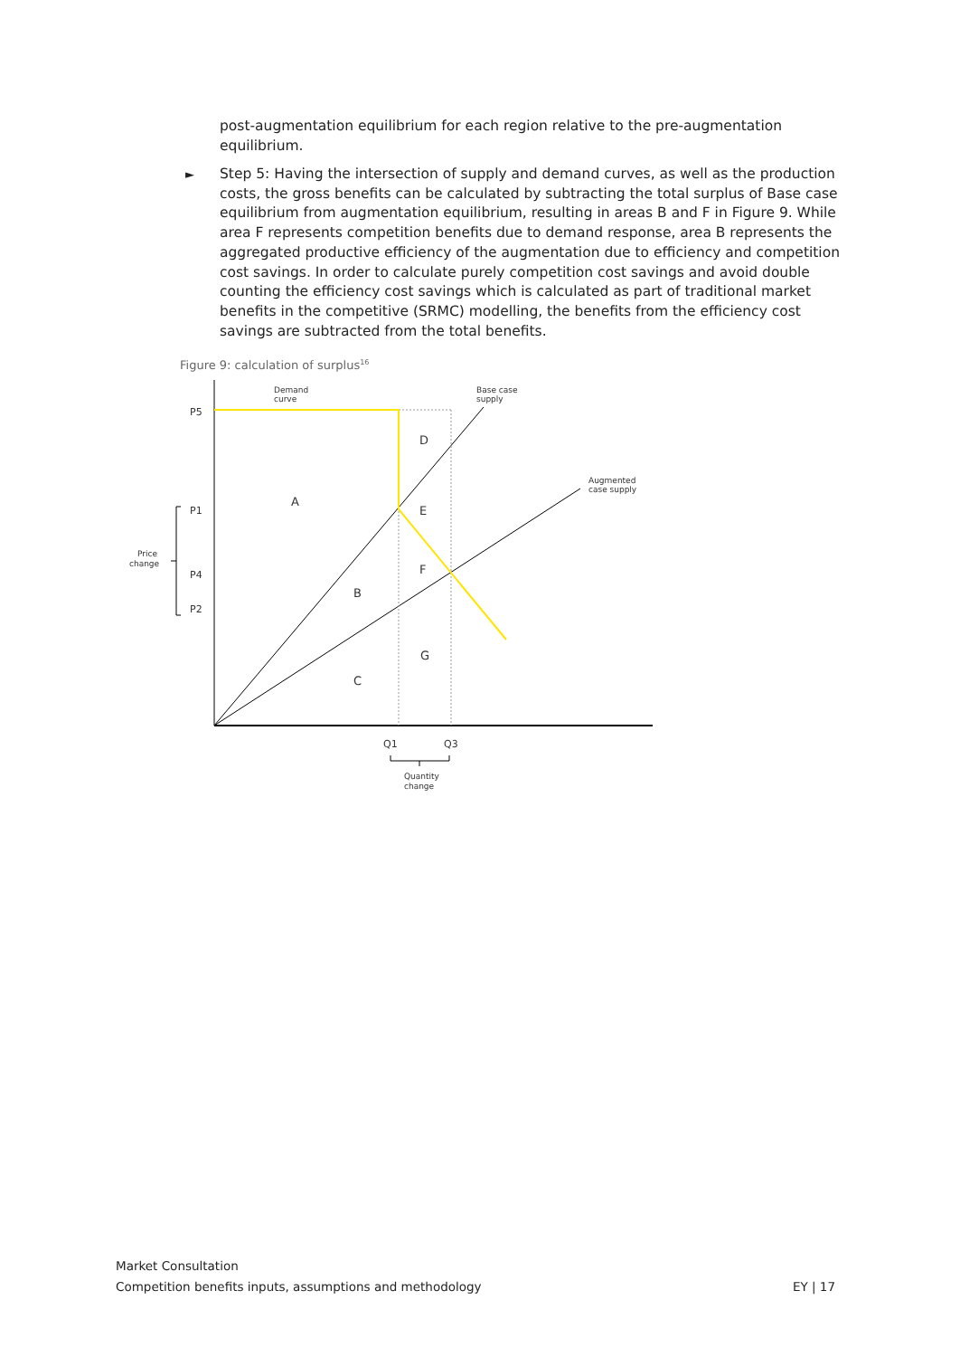post-augmentation equilibrium for each region relative to the pre-augmentation equilibrium.
►
Step 5: Having the intersection of supply and demand curves, as well as the production costs, the gross benefits can be calculated by subtracting the total surplus of Base case equilibrium from augmentation equilibrium, resulting in areas B and F in Figure 9. While area F represents competition benefits due to demand response, area B represents the aggregated productive efficiency of the augmentation due to efficiency and competition cost savings. In order to calculate purely competition cost savings and avoid double counting the efficiency cost savings which is calculated as part of traditional market benefits in the competitive (SRMC) modelling, the benefits from the efficiency cost savings are subtracted from the total benefits.
Figure 9: calculation of surplus<sup>16</sup>
Demand
curve
Base case
supply
Augmented
case supply
P5
P1
P4
P2
Price
change
A
D
E
F
B
G
C
Q1
Q3
Quantity
change
Market Consultation
Competition benefits inputs, assumptions and methodology EY | 17